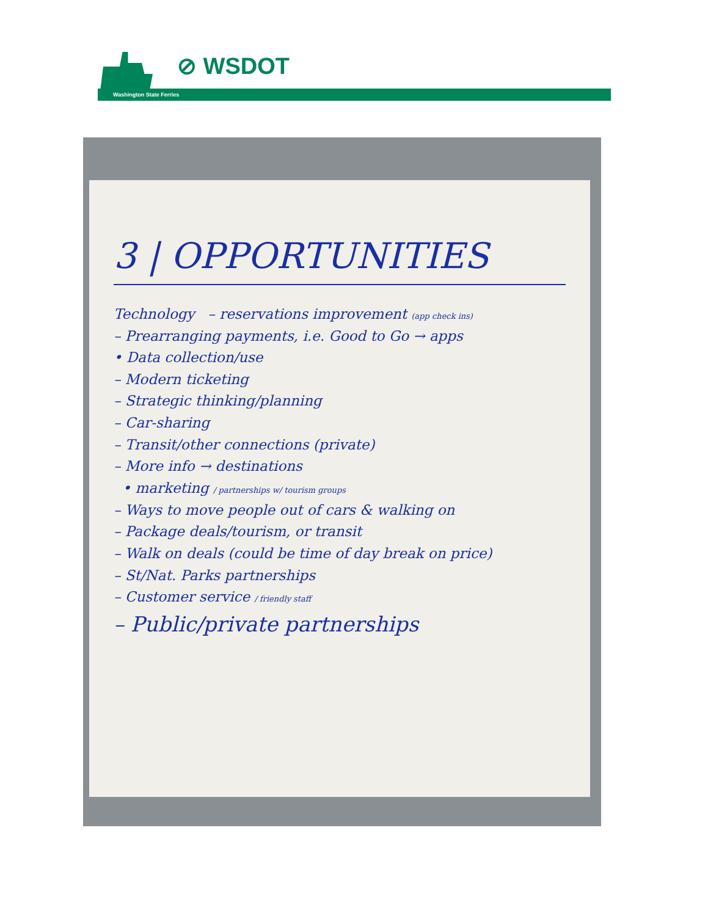⊘ WSDOT
Washington State Ferries
3 | OPPORTUNITIES
Technology – reservations improvement (app check ins)
– Prearranging payments, i.e. Good to Go → apps
• Data collection/use
– Modern ticketing
– Strategic thinking/planning
– Car-sharing
– Transit/other connections (private)
– More info → destinations
• marketing / partnerships w/ tourism groups
– Ways to move people out of cars & walking on
– Package deals/tourism, or transit
– Walk on deals (could be time of day break on price)
– St/Nat. Parks partnerships
– Customer service / friendly staff
– Public/private partnerships